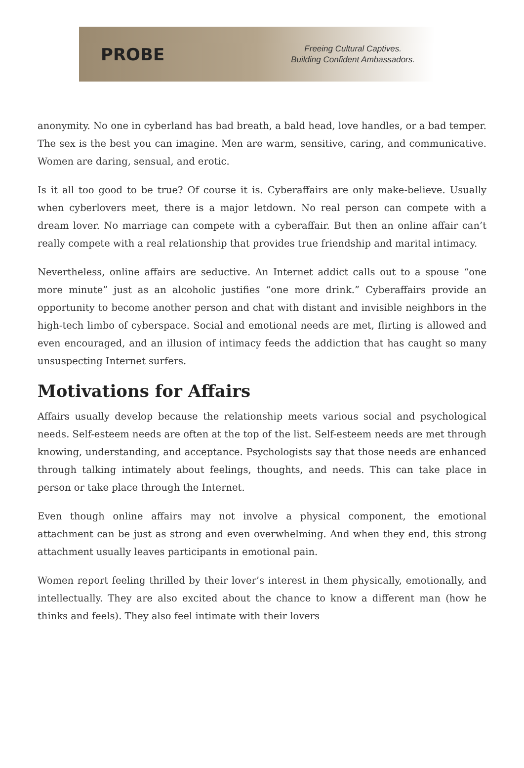PROBE
Freeing Cultural Captives.
Building Confident Ambassadors.
anonymity. No one in cyberland has bad breath, a bald head, love handles, or a bad temper. The sex is the best you can imagine. Men are warm, sensitive, caring, and communicative. Women are daring, sensual, and erotic.
Is it all too good to be true? Of course it is. Cyberaffairs are only make-believe. Usually when cyberlovers meet, there is a major letdown. No real person can compete with a dream lover. No marriage can compete with a cyberaffair. But then an online affair can’t really compete with a real relationship that provides true friendship and marital intimacy.
Nevertheless, online affairs are seductive. An Internet addict calls out to a spouse “one more minute” just as an alcoholic justifies “one more drink.” Cyberaffairs provide an opportunity to become another person and chat with distant and invisible neighbors in the high-tech limbo of cyberspace. Social and emotional needs are met, flirting is allowed and even encouraged, and an illusion of intimacy feeds the addiction that has caught so many unsuspecting Internet surfers.
Motivations for Affairs
Affairs usually develop because the relationship meets various social and psychological needs. Self-esteem needs are often at the top of the list. Self-esteem needs are met through knowing, understanding, and acceptance. Psychologists say that those needs are enhanced through talking intimately about feelings, thoughts, and needs. This can take place in person or take place through the Internet.
Even though online affairs may not involve a physical component, the emotional attachment can be just as strong and even overwhelming. And when they end, this strong attachment usually leaves participants in emotional pain.
Women report feeling thrilled by their lover’s interest in them physically, emotionally, and intellectually. They are also excited about the chance to know a different man (how he thinks and feels). They also feel intimate with their lovers